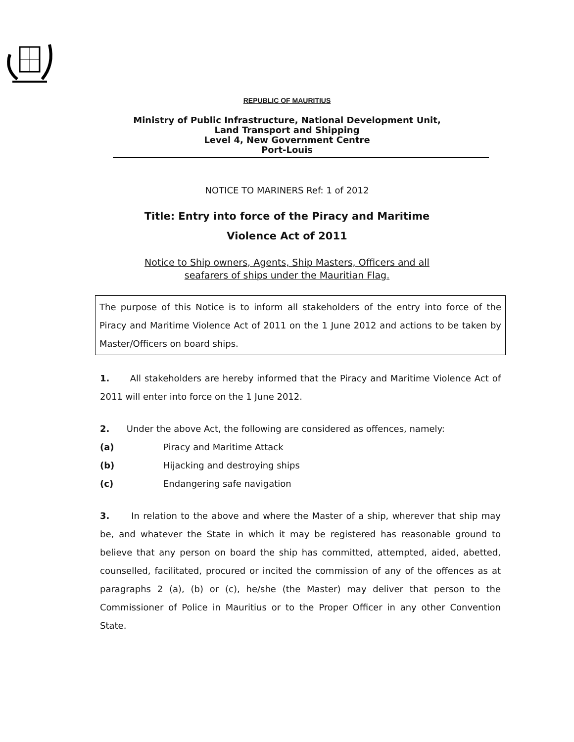REPUBLIC OF MAURITIUS
Ministry of Public Infrastructure, National Development Unit,
Land Transport and Shipping
Level 4, New Government Centre
Port-Louis
NOTICE TO MARINERS Ref: 1 of 2012
Title: Entry into force of the Piracy and Maritime
Violence Act of 2011
Notice to Ship owners, Agents, Ship Masters, Officers and all
seafarers of ships under the Mauritian Flag.
The purpose of this Notice is to inform all stakeholders of the entry into force of the Piracy and Maritime Violence Act of 2011 on the 1 June 2012 and actions to be taken by Master/Officers on board ships.
1. All stakeholders are hereby informed that the Piracy and Maritime Violence Act of 2011 will enter into force on the 1 June 2012.
2. Under the above Act, the following are considered as offences, namely:
(a) Piracy and Maritime Attack
(b) Hijacking and destroying ships
(c) Endangering safe navigation
3. In relation to the above and where the Master of a ship, wherever that ship may be, and whatever the State in which it may be registered has reasonable ground to believe that any person on board the ship has committed, attempted, aided, abetted, counselled, facilitated, procured or incited the commission of any of the offences as at paragraphs 2 (a), (b) or (c), he/she (the Master) may deliver that person to the Commissioner of Police in Mauritius or to the Proper Officer in any other Convention State.